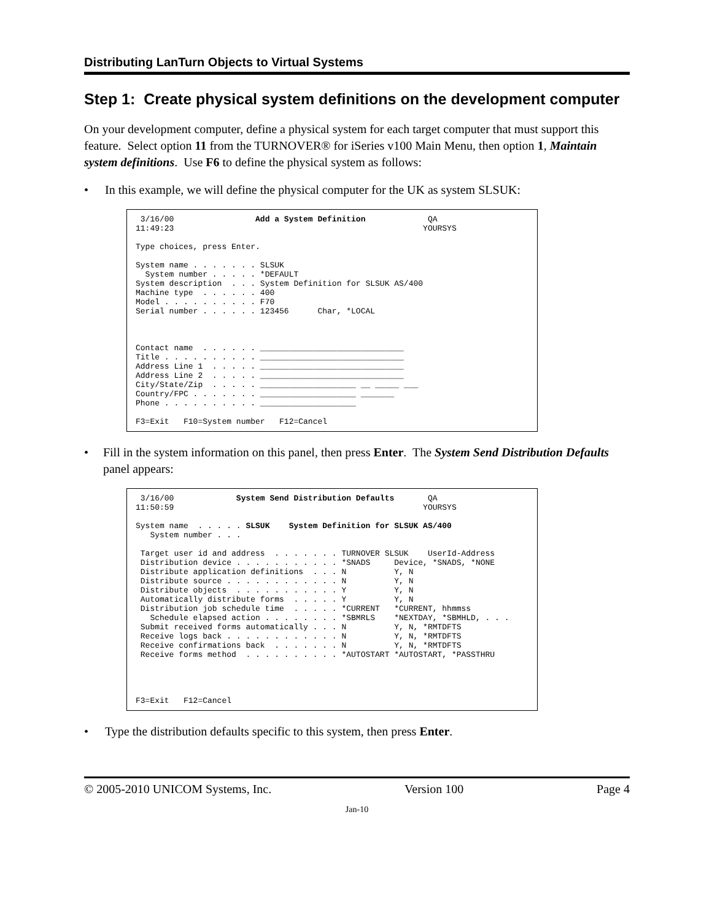Distributing LanTurn Objects to Virtual Systems
Step 1: Create physical system definitions on the development computer
On your development computer, define a physical system for each target computer that must support this feature. Select option 11 from the TURNOVER® for iSeries v100 Main Menu, then option 1, Maintain system definitions. Use F6 to define the physical system as follows:
• In this example, we will define the physical computer for the UK as system SLSUK:
3/16/00 Add a System Definition QA 11:49:23 YOURSYS Type choices, press Enter. System name . . . . . . . SLSUK System number . . . . . *DEFAULT System description . . . System Definition for SLSUK AS/400 Machine type . . . . . . 400 Model . . . . . . . . . . F70 Serial number . . . . . . 123456 Char, *LOCAL Contact name . . . . . . ______________________________ Title . . . . . . . . . . ______________________________ Address Line 1 . . . . . ______________________________ Address Line 2 . . . . . ______________________________ City/State/Zip . . . . . ____________________ __ _____ ___ Country/FPC . . . . . . . ____________________ _______ Phone . . . . . . . . . . ____________________ F3=Exit F10=System number F12=Cancel
• Fill in the system information on this panel, then press Enter. The System Send Distribution Defaults panel appears:
3/16/00 System Send Distribution Defaults QA 11:50:59 YOURSYS System name . . . . . SLSUK System Definition for SLSUK AS/400 System number . . . Target user id and address . . . . . . . TURNOVER SLSUK UserId-Address Distribution device . . . . . . . . . . . *SNADS Device, *SNADS, *NONE Distribute application definitions . . . N Y, N Distribute source . . . . . . . . . . . . N Y, N Distribute objects . . . . . . . . . . . Y Y, N Automatically distribute forms . . . . . Y Y, N Distribution job schedule time . . . . . *CURRENT *CURRENT, hhmmss Schedule elapsed action . . . . . . . . *SBMRLS *NEXTDAY, *SBMHLD, . . . Submit received forms automatically . . . N Y, N, *RMTDFTS Receive logs back . . . . . . . . . . . . N Y, N, *RMTDFTS Receive confirmations back . . . . . . . N Y, N, *RMTDFTS Receive forms method . . . . . . . . . . *AUTOSTART *AUTOSTART, *PASSTHRU F3=Exit F12=Cancel
• Type the distribution defaults specific to this system, then press Enter.
© 2005-2010 UNICOM Systems, Inc. Version 100 Page 4
Jan-10